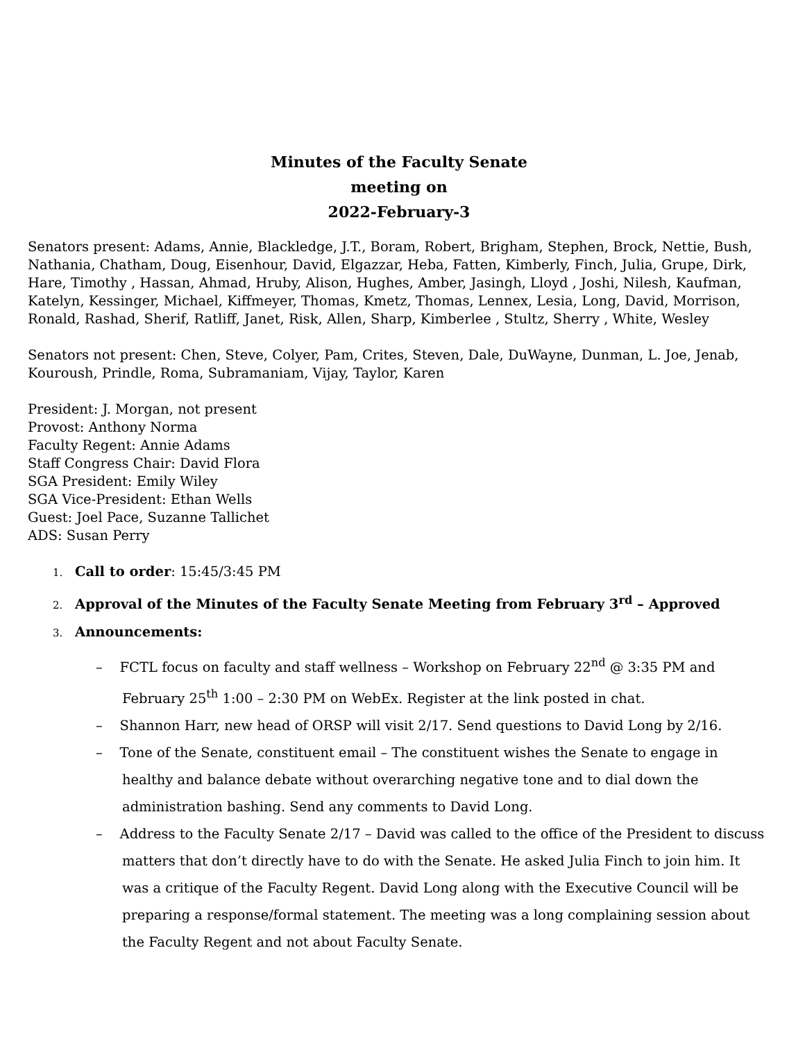Minutes of the Faculty Senate
meeting on
2022-February-3
Senators present: Adams, Annie, Blackledge, J.T., Boram, Robert, Brigham, Stephen, Brock, Nettie, Bush, Nathania, Chatham, Doug, Eisenhour, David, Elgazzar, Heba, Fatten, Kimberly, Finch, Julia, Grupe, Dirk, Hare, Timothy , Hassan, Ahmad, Hruby, Alison, Hughes, Amber, Jasingh, Lloyd , Joshi, Nilesh, Kaufman, Katelyn, Kessinger, Michael, Kiffmeyer, Thomas, Kmetz, Thomas, Lennex, Lesia, Long, David, Morrison, Ronald, Rashad, Sherif, Ratliff, Janet, Risk, Allen, Sharp, Kimberlee , Stultz, Sherry , White, Wesley
Senators not present: Chen, Steve, Colyer, Pam, Crites, Steven, Dale, DuWayne, Dunman, L. Joe, Jenab, Kouroush, Prindle, Roma, Subramaniam, Vijay, Taylor, Karen
President: J. Morgan, not present
Provost: Anthony Norma
Faculty Regent: Annie Adams
Staff Congress Chair: David Flora
SGA President: Emily Wiley
SGA Vice-President: Ethan Wells
Guest: Joel Pace, Suzanne Tallichet
ADS: Susan Perry
1. Call to order: 15:45/3:45 PM
2. Approval of the Minutes of the Faculty Senate Meeting from February 3<sup>rd</sup> – Approved
3. Announcements:
– FCTL focus on faculty and staff wellness – Workshop on February 22<sup>nd</sup> @ 3:35 PM and February 25<sup>th</sup> 1:00 – 2:30 PM on WebEx. Register at the link posted in chat.
– Shannon Harr, new head of ORSP will visit 2/17. Send questions to David Long by 2/16.
– Tone of the Senate, constituent email – The constituent wishes the Senate to engage in healthy and balance debate without overarching negative tone and to dial down the administration bashing. Send any comments to David Long.
– Address to the Faculty Senate 2/17 – David was called to the office of the President to discuss matters that don’t directly have to do with the Senate. He asked Julia Finch to join him. It was a critique of the Faculty Regent. David Long along with the Executive Council will be preparing a response/formal statement. The meeting was a long complaining session about the Faculty Regent and not about Faculty Senate.